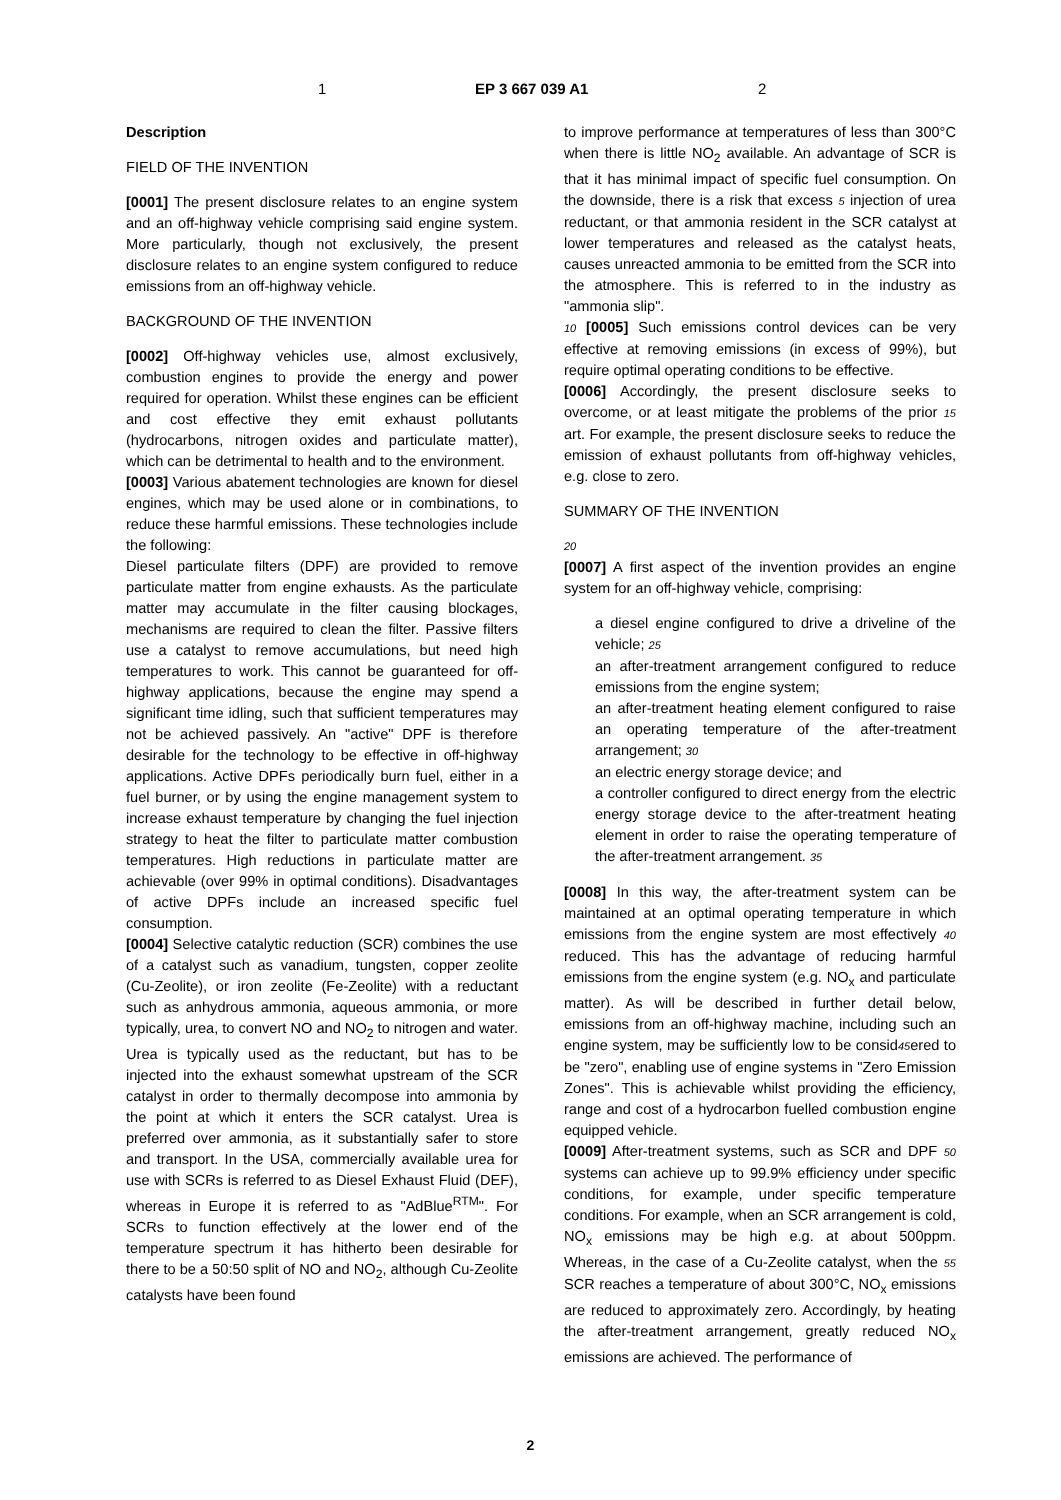1 EP 3 667 039 A1 2
Description
FIELD OF THE INVENTION
[0001] The present disclosure relates to an engine system and an off-highway vehicle comprising said engine system. More particularly, though not exclusively, the present disclosure relates to an engine system configured to reduce emissions from an off-highway vehicle.
BACKGROUND OF THE INVENTION
[0002] Off-highway vehicles use, almost exclusively, combustion engines to provide the energy and power required for operation. Whilst these engines can be efficient and cost effective they emit exhaust pollutants (hydrocarbons, nitrogen oxides and particulate matter), which can be detrimental to health and to the environment.
[0003] Various abatement technologies are known for diesel engines, which may be used alone or in combinations, to reduce these harmful emissions. These technologies include the following:
Diesel particulate filters (DPF) are provided to remove particulate matter from engine exhausts. As the particulate matter may accumulate in the filter causing blockages, mechanisms are required to clean the filter. Passive filters use a catalyst to remove accumulations, but need high temperatures to work. This cannot be guaranteed for off-highway applications, because the engine may spend a significant time idling, such that sufficient temperatures may not be achieved passively. An "active" DPF is therefore desirable for the technology to be effective in off-highway applications. Active DPFs periodically burn fuel, either in a fuel burner, or by using the engine management system to increase exhaust temperature by changing the fuel injection strategy to heat the filter to particulate matter combustion temperatures. High reductions in particulate matter are achievable (over 99% in optimal conditions). Disadvantages of active DPFs include an increased specific fuel consumption.
[0004] Selective catalytic reduction (SCR) combines the use of a catalyst such as vanadium, tungsten, copper zeolite (Cu-Zeolite), or iron zeolite (Fe-Zeolite) with a reductant such as anhydrous ammonia, aqueous ammonia, or more typically, urea, to convert NO and NO<sub>2</sub> to nitrogen and water. Urea is typically used as the reductant, but has to be injected into the exhaust somewhat upstream of the SCR catalyst in order to thermally decompose into ammonia by the point at which it enters the SCR catalyst. Urea is preferred over ammonia, as it substantially safer to store and transport. In the USA, commercially available urea for use with SCRs is referred to as Diesel Exhaust Fluid (DEF), whereas in Europe it is referred to as "AdBlue<sup>RTM</sup>". For SCRs to function effectively at the lower end of the temperature spectrum it has hitherto been desirable for there to be a 50:50 split of NO and NO<sub>2</sub>, although Cu-Zeolite catalysts have been found
to improve performance at temperatures of less than 300°C when there is little NO<sub>2</sub> available. An advantage of SCR is that it has minimal impact of specific fuel consumption. On the downside, there is a risk that excess 5 injection of urea reductant, or that ammonia resident in the SCR catalyst at lower temperatures and released as the catalyst heats, causes unreacted ammonia to be emitted from the SCR into the atmosphere. This is referred to in the industry as "ammonia slip".
10 [0005] Such emissions control devices can be very effective at removing emissions (in excess of 99%), but require optimal operating conditions to be effective.
[0006] Accordingly, the present disclosure seeks to overcome, or at least mitigate the problems of the prior 15 art. For example, the present disclosure seeks to reduce the emission of exhaust pollutants from off-highway vehicles, e.g. close to zero.
SUMMARY OF THE INVENTION
20
[0007] A first aspect of the invention provides an engine system for an off-highway vehicle, comprising:
a diesel engine configured to drive a driveline of the vehicle; 25
an after-treatment arrangement configured to reduce emissions from the engine system;
an after-treatment heating element configured to raise an operating temperature of the after-treatment arrangement; 30
an electric energy storage device; and
a controller configured to direct energy from the electric energy storage device to the after-treatment heating element in order to raise the operating temperature of the after-treatment arrangement. 35
[0008] In this way, the after-treatment system can be maintained at an optimal operating temperature in which emissions from the engine system are most effectively 40 reduced. This has the advantage of reducing harmful emissions from the engine system (e.g. NO<sub>x</sub> and particulate matter). As will be described in further detail below, emissions from an off-highway machine, including such an engine system, may be sufficiently low to be consid45ered to be "zero", enabling use of engine systems in "Zero Emission Zones". This is achievable whilst providing the efficiency, range and cost of a hydrocarbon fuelled combustion engine equipped vehicle.
[0009] After-treatment systems, such as SCR and DPF 50 systems can achieve up to 99.9% efficiency under specific conditions, for example, under specific temperature conditions. For example, when an SCR arrangement is cold, NO<sub>x</sub> emissions may be high e.g. at about 500ppm. Whereas, in the case of a Cu-Zeolite catalyst, when the 55 SCR reaches a temperature of about 300°C, NO<sub>x</sub> emissions are reduced to approximately zero. Accordingly, by heating the after-treatment arrangement, greatly reduced NO<sub>x</sub> emissions are achieved. The performance of
2